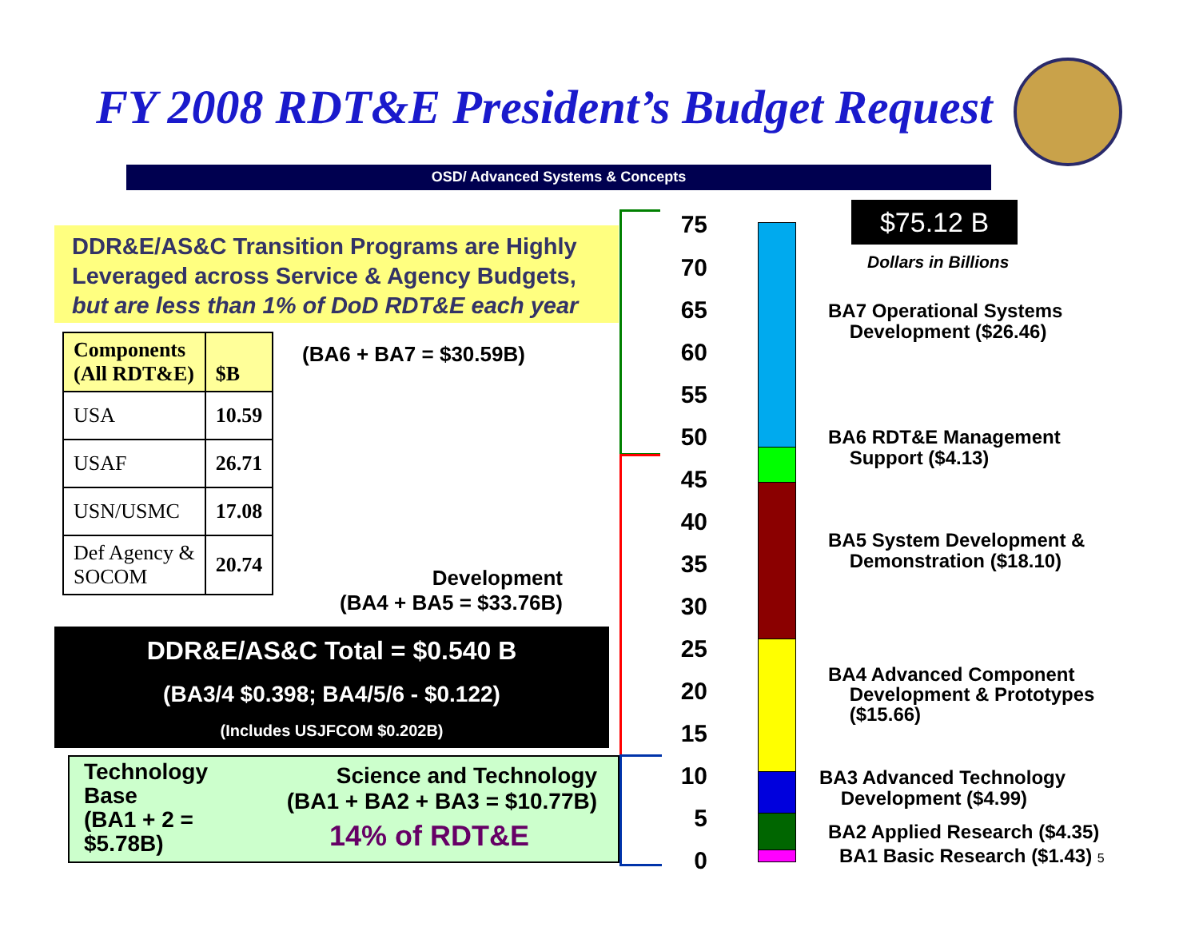FY 2008 RDT&E President’s Budget Request
OSD/ Advanced Systems & Concepts
DDR&E/AS&C Transition Programs are Highly Leveraged across Service & Agency Budgets, but are less than 1% of DoD RDT&E each year
| Components (All RDT&E) | $B |
| --- | --- |
| USA | 10.59 |
| USAF | 26.71 |
| USN/USMC | 17.08 |
| Def Agency & SOCOM | 20.74 |
(BA6 + BA7 = $30.59B)
Development
(BA4 + BA5 = $33.76B)
DDR&E/AS&C Total = $0.540 B
(BA3/4 $0.398; BA4/5/6 - $0.122)
(Includes USJFCOM $0.202B)
Technology
Base
(BA1 + 2 =
$5.78B)
Science and Technology
(BA1 + BA2 + BA3 = $10.77B)
14% of RDT&E
75
70
65
60
55
50
45
40
35
30
25
20
15
10
5
0
$75.12 B
Dollars in Billions
BA7 Operational Systems
Development ($26.46)
BA6 RDT&E Management
Support ($4.13)
BA5 System Development &
Demonstration ($18.10)
BA4 Advanced Component
Development & Prototypes
($15.66)
BA3 Advanced Technology
Development ($4.99)
BA2 Applied Research ($4.35)
BA1 Basic Research ($1.43) 5